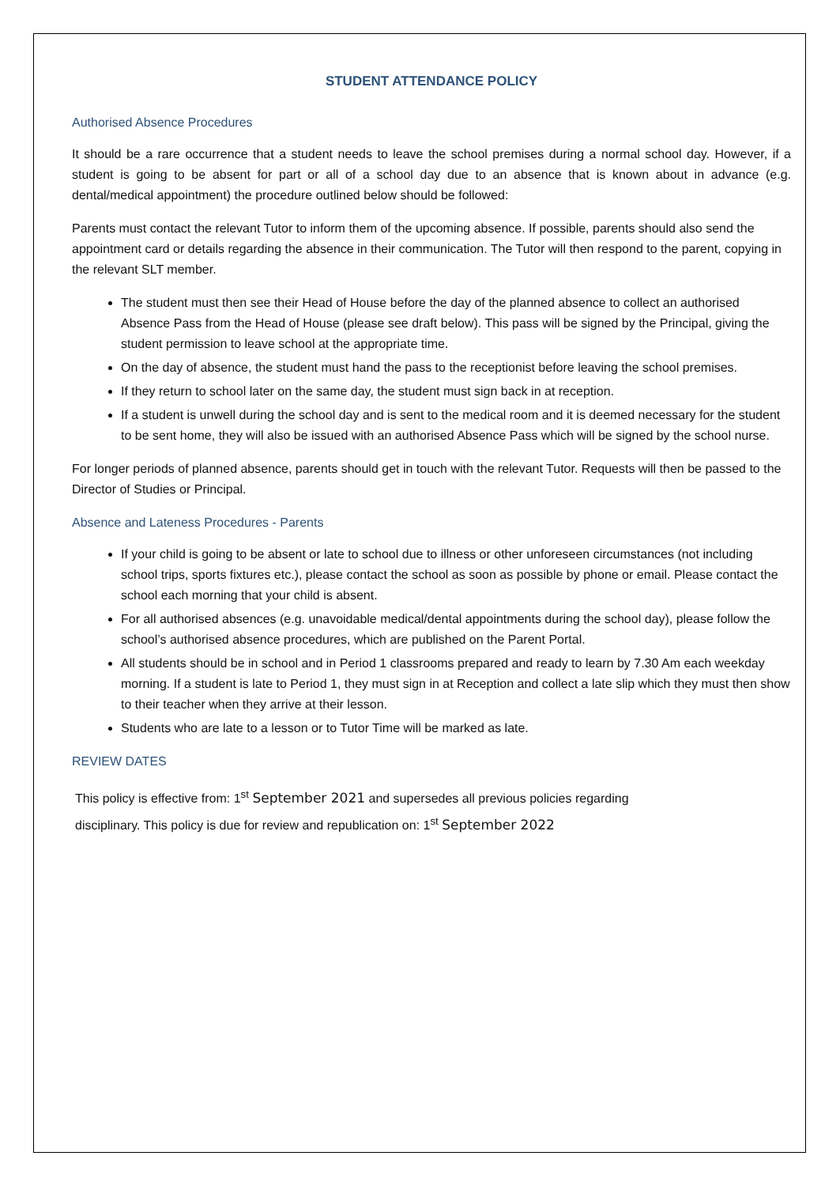STUDENT ATTENDANCE POLICY
Authorised Absence Procedures
It should be a rare occurrence that a student needs to leave the school premises during a normal school day. However, if a student is going to be absent for part or all of a school day due to an absence that is known about in advance (e.g. dental/medical appointment) the procedure outlined below should be followed:
Parents must contact the relevant Tutor to inform them of the upcoming absence. If possible, parents should also send the appointment card or details regarding the absence in their communication. The Tutor will then respond to the parent, copying in the relevant SLT member.
The student must then see their Head of House before the day of the planned absence to collect an authorised Absence Pass from the Head of House (please see draft below). This pass will be signed by the Principal, giving the student permission to leave school at the appropriate time.
On the day of absence, the student must hand the pass to the receptionist before leaving the school premises.
If they return to school later on the same day, the student must sign back in at reception.
If a student is unwell during the school day and is sent to the medical room and it is deemed necessary for the student to be sent home, they will also be issued with an authorised Absence Pass which will be signed by the school nurse.
For longer periods of planned absence, parents should get in touch with the relevant Tutor. Requests will then be passed to the Director of Studies or Principal.
Absence and Lateness Procedures - Parents
If your child is going to be absent or late to school due to illness or other unforeseen circumstances (not including school trips, sports fixtures etc.), please contact the school as soon as possible by phone or email. Please contact the school each morning that your child is absent.
For all authorised absences (e.g. unavoidable medical/dental appointments during the school day), please follow the school’s authorised absence procedures, which are published on the Parent Portal.
All students should be in school and in Period 1 classrooms prepared and ready to learn by 7.30 Am each weekday morning. If a student is late to Period 1, they must sign in at Reception and collect a late slip which they must then show to their teacher when they arrive at their lesson.
Students who are late to a lesson or to Tutor Time will be marked as late.
REVIEW DATES
This policy is effective from: 1<sup>st</sup> September 2021 and supersedes all previous policies regarding
disciplinary. This policy is due for review and republication on: 1<sup>st</sup> September 2022